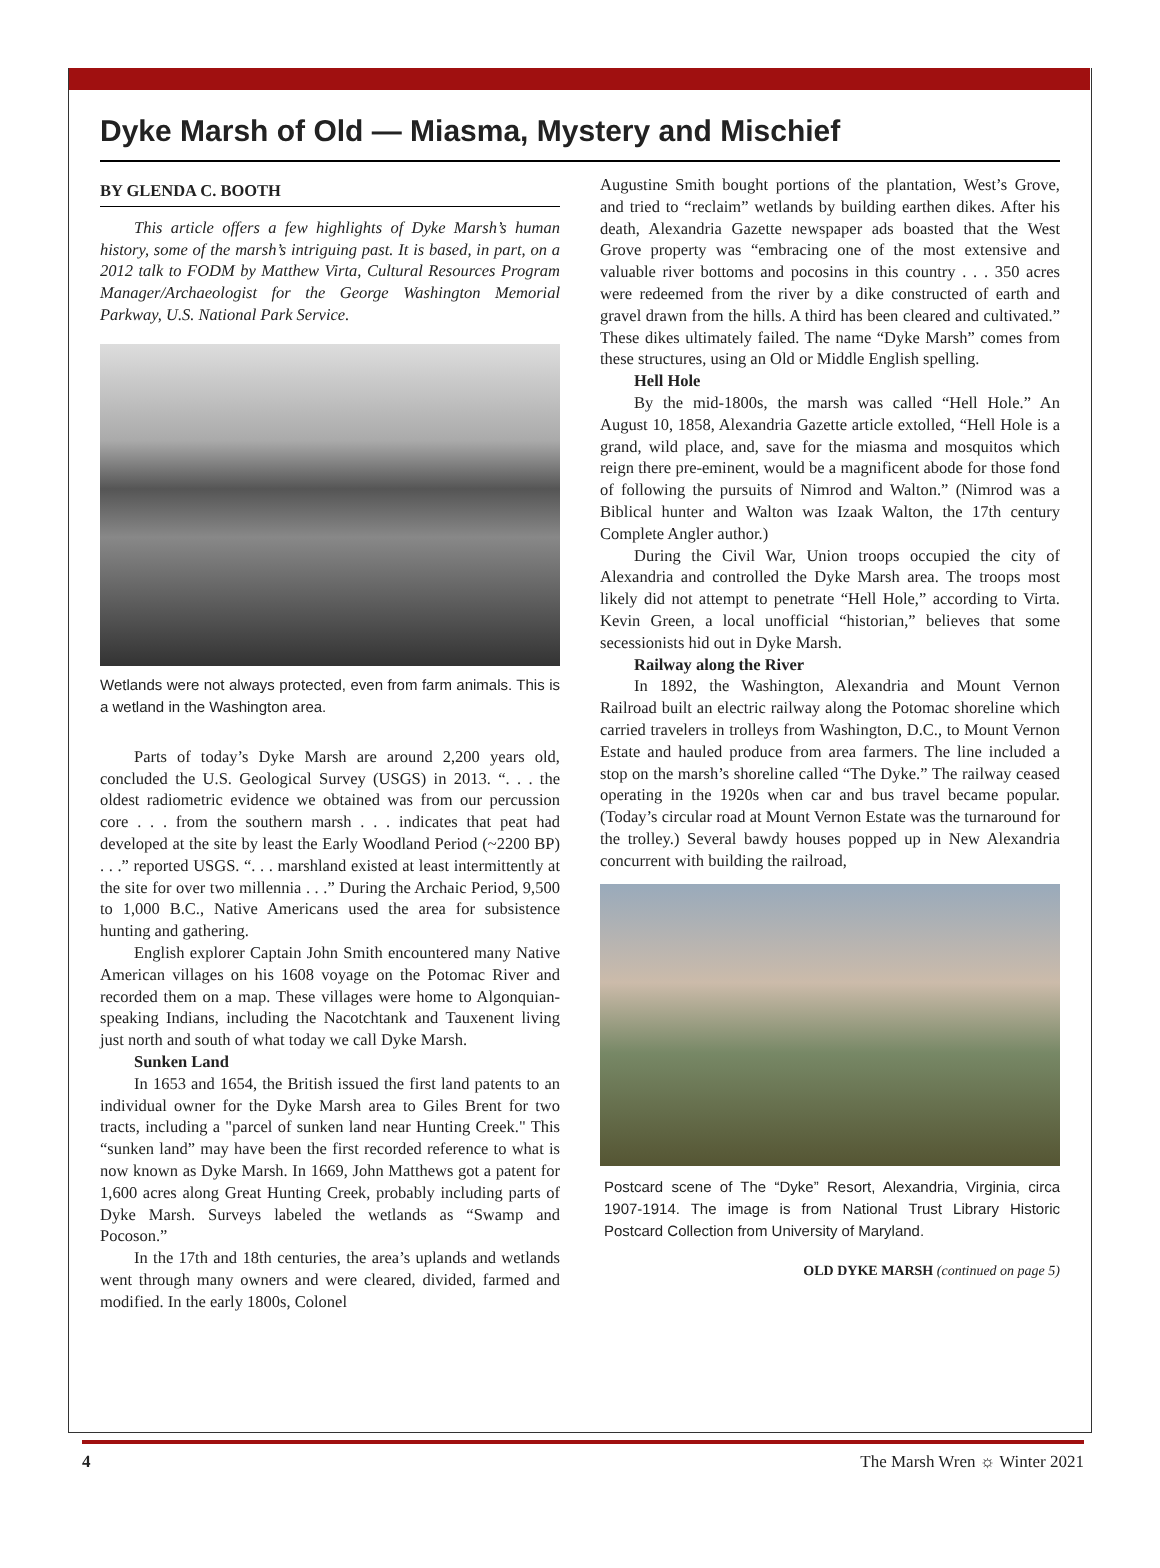Dyke Marsh of Old — Miasma, Mystery and Mischief
BY GLENDA C. BOOTH
This article offers a few highlights of Dyke Marsh’s human history, some of the marsh’s intriguing past. It is based, in part, on a 2012 talk to FODM by Matthew Virta, Cultural Resources Program Manager/Archaeologist for the George Washington Memorial Parkway, U.S. National Park Service.
Wetlands were not always protected, even from farm animals. This is a wetland in the Washington area.
Parts of today’s Dyke Marsh are around 2,200 years old, concluded the U.S. Geological Survey (USGS) in 2013. “. . . the oldest radiometric evidence we obtained was from our percussion core . . . from the southern marsh . . . indicates that peat had developed at the site by least the Early Woodland Period (~2200 BP) . . .” reported USGS. “. . . marshland existed at least intermittently at the site for over two millennia . . .” During the Archaic Period, 9,500 to 1,000 B.C., Native Americans used the area for subsistence hunting and gathering.
English explorer Captain John Smith encountered many Native American villages on his 1608 voyage on the Potomac River and recorded them on a map. These villages were home to Algonquian-speaking Indians, including the Nacotchtank and Tauxenent living just north and south of what today we call Dyke Marsh.
Sunken Land
In 1653 and 1654, the British issued the first land patents to an individual owner for the Dyke Marsh area to Giles Brent for two tracts, including a "parcel of sunken land near Hunting Creek." This “sunken land” may have been the first recorded reference to what is now known as Dyke Marsh. In 1669, John Matthews got a patent for 1,600 acres along Great Hunting Creek, probably including parts of Dyke Marsh. Surveys labeled the wetlands as “Swamp and Pocoson.”
In the 17th and 18th centuries, the area’s uplands and wetlands went through many owners and were cleared, divided, farmed and modified. In the early 1800s, Colonel
Augustine Smith bought portions of the plantation, West’s Grove, and tried to “reclaim” wetlands by building earthen dikes. After his death, Alexandria Gazette newspaper ads boasted that the West Grove property was “embracing one of the most extensive and valuable river bottoms and pocosins in this country . . . 350 acres were redeemed from the river by a dike constructed of earth and gravel drawn from the hills. A third has been cleared and cultivated.” These dikes ultimately failed. The name “Dyke Marsh” comes from these structures, using an Old or Middle English spelling.
Hell Hole
By the mid-1800s, the marsh was called “Hell Hole.” An August 10, 1858, Alexandria Gazette article extolled, “Hell Hole is a grand, wild place, and, save for the miasma and mosquitos which reign there pre-eminent, would be a magnificent abode for those fond of following the pursuits of Nimrod and Walton.” (Nimrod was a Biblical hunter and Walton was Izaak Walton, the 17th century Complete Angler author.)
During the Civil War, Union troops occupied the city of Alexandria and controlled the Dyke Marsh area. The troops most likely did not attempt to penetrate “Hell Hole,” according to Virta. Kevin Green, a local unofficial “historian,” believes that some secessionists hid out in Dyke Marsh.
Railway along the River
In 1892, the Washington, Alexandria and Mount Vernon Railroad built an electric railway along the Potomac shoreline which carried travelers in trolleys from Washington, D.C., to Mount Vernon Estate and hauled produce from area farmers. The line included a stop on the marsh’s shoreline called “The Dyke.” The railway ceased operating in the 1920s when car and bus travel became popular. (Today’s circular road at Mount Vernon Estate was the turnaround for the trolley.) Several bawdy houses popped up in New Alexandria concurrent with building the railroad,
Postcard scene of The “Dyke” Resort, Alexandria, Virginia, circa 1907-1914. The image is from National Trust Library Historic Postcard Collection from University of Maryland.
OLD DYKE MARSH (continued on page 5)
4 The Marsh Wren ☼ Winter 2021